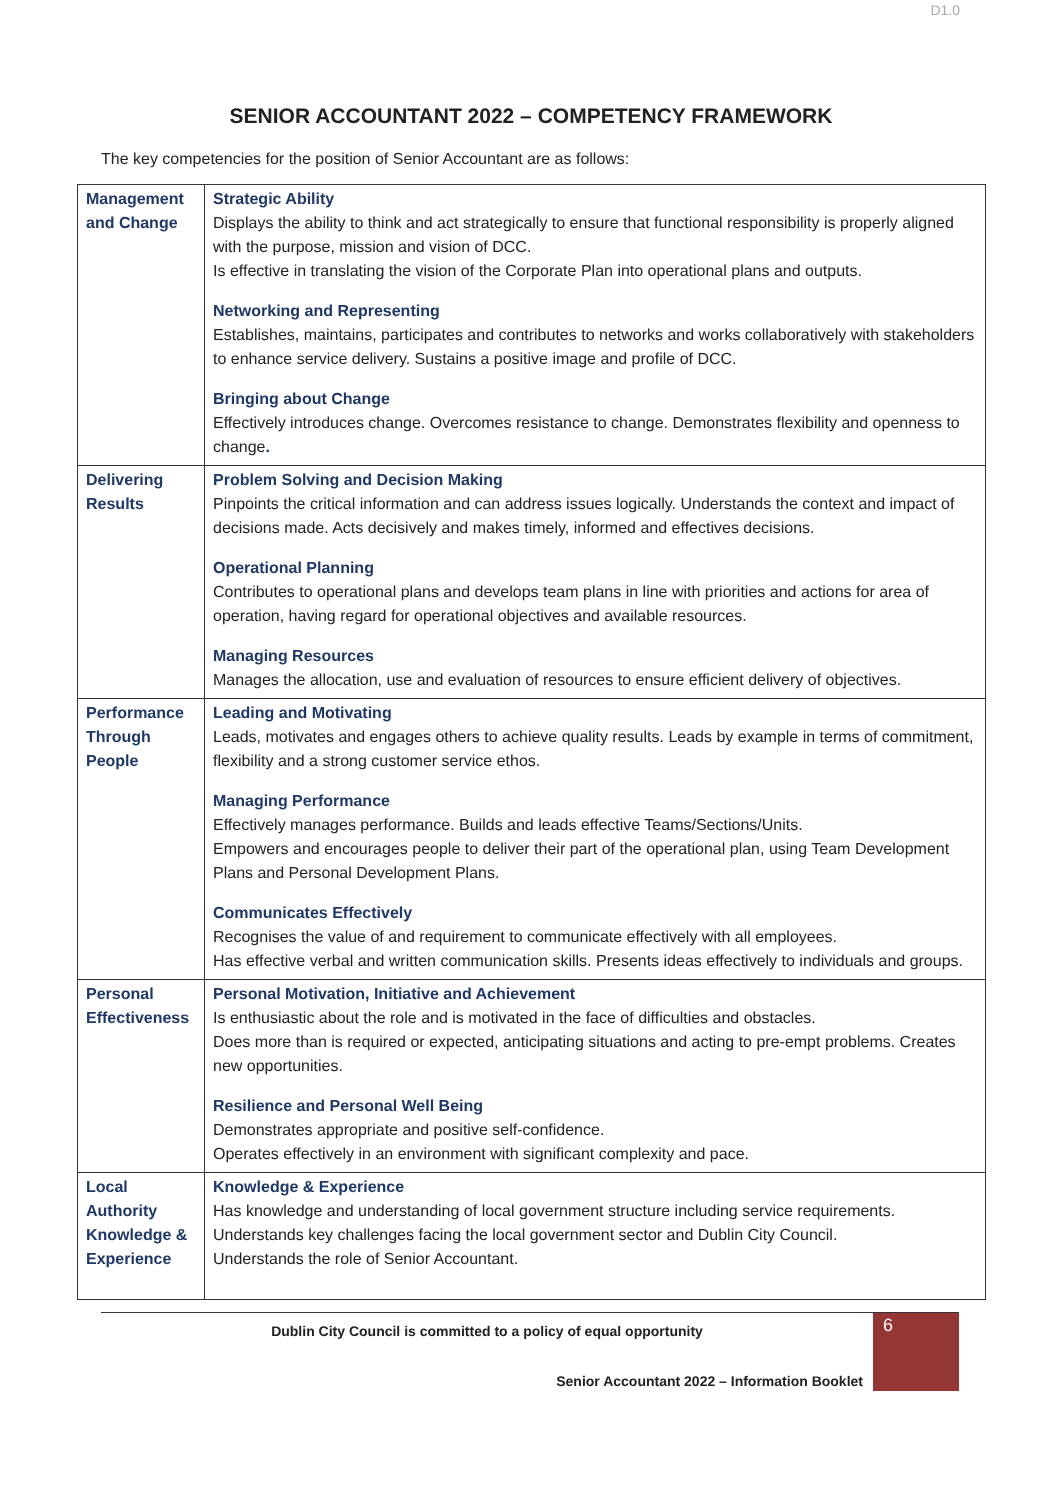D1.0
SENIOR ACCOUNTANT 2022 – COMPETENCY FRAMEWORK
The key competencies for the position of Senior Accountant are as follows:
| Management and Change | Strategic Ability Displays the ability to think and act strategically to ensure that functional responsibility is properly aligned with the purpose, mission and vision of DCC. Is effective in translating the vision of the Corporate Plan into operational plans and outputs. Networking and Representing Establishes, maintains, participates and contributes to networks and works collaboratively with stakeholders to enhance service delivery. Sustains a positive image and profile of DCC. Bringing about Change Effectively introduces change. Overcomes resistance to change. Demonstrates flexibility and openness to change . |
| Delivering Results | Problem Solving and Decision Making Pinpoints the critical information and can address issues logically. Understands the context and impact of decisions made. Acts decisively and makes timely, informed and effectives decisions. Operational Planning Contributes to operational plans and develops team plans in line with priorities and actions for area of operation, having regard for operational objectives and available resources. Managing Resources Manages the allocation, use and evaluation of resources to ensure efficient delivery of objectives. |
| Performance Through People | Leading and Motivating Leads, motivates and engages others to achieve quality results. Leads by example in terms of commitment, flexibility and a strong customer service ethos. Managing Performance Effectively manages performance. Builds and leads effective Teams/Sections/Units. Empowers and encourages people to deliver their part of the operational plan, using Team Development Plans and Personal Development Plans. Communicates Effectively Recognises the value of and requirement to communicate effectively with all employees. Has effective verbal and written communication skills. Presents ideas effectively to individuals and groups. |
| Personal Effectiveness | Personal Motivation, Initiative and Achievement Is enthusiastic about the role and is motivated in the face of difficulties and obstacles. Does more than is required or expected, anticipating situations and acting to pre-empt problems. Creates new opportunities. Resilience and Personal Well Being Demonstrates appropriate and positive self-confidence. Operates effectively in an environment with significant complexity and pace. |
| Local Authority Knowledge & Experience | Knowledge & Experience Has knowledge and understanding of local government structure including service requirements. Understands key challenges facing the local government sector and Dublin City Council. Understands the role of Senior Accountant. |
Dublin City Council is committed to a policy of equal opportunity
Senior Accountant 2022 – Information Booklet
6